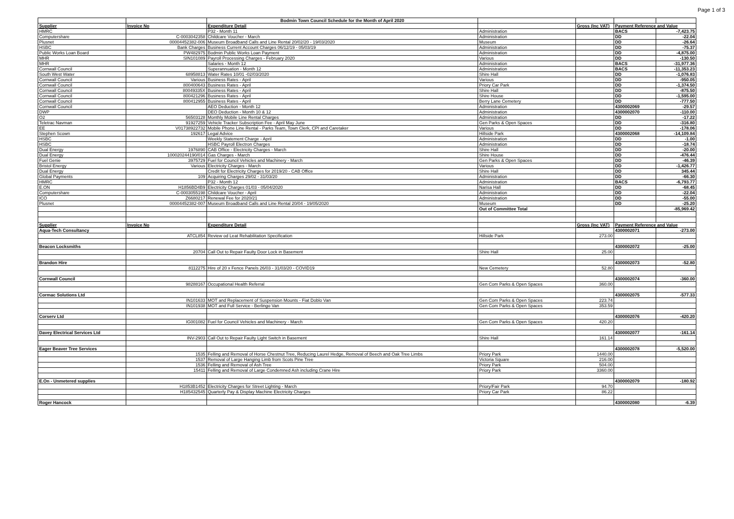Page 1 of 3
| | | Bodmin Town Council Schedule for the Month of April 2020 | | | | |
| Supplier | Invoice No | Expenditure Detail | | Gross (Inc VAT) | Payment Reference and Value | |
| HMRC | | P32 - Month 11 | Administration | | BACS | -7,423.75 |
| Computershare | C-0003042358 | Childcare Voucher - March | Administration | | DD | -22.04 |
| Plusnet | 00004452382-006 | Museum Broadband Calls and Line Rental 20/02/20 - 19/03/2020 | Museum | | DD | -26.64 |
| HSBC | Bank Charges | Business Current Account Charges 06/12/19 - 05/03/19 | Administration | | DD | -75.37 |
| Public Works Loan Board | PW482975 | Bodmin Public Works Loan Payment | Administration | | DD | -4,875.00 |
| MHR | SIN101089 | Payroll Processing Charges - February 2020 | Various | | DD | -130.50 |
| MHR | | Salaries - Month 12 | Administration | | BACS | -31,977.36 |
| Cornwall Council | | Superannuation - Month 12 | Administration | | BACS | -11,353.23 |
| South West Water | 68958813 | Water Rates 10/01 -02/03/2020 | Shire Hall | | DD | -1,076.83 |
| Cornwall Council | Various | Business Rates - April | Various | | DD | -950.05 |
| Cornwall Council | 800400643 | Business Rates - April | Priory Car Park | | DD | -1,374.50 |
| Cornwall Council | 80049335X | Business Rates - April | Shire Hall | | DD | -875.50 |
| Cornwall Council | 800421296 | Business Rates - April | Shire House | | DD | -1,595.00 |
| Cornwall Council | 800412955 | Business Rates - April | Berry Lane Cemetery | | DD | -777.50 |
| Cornwall Council | | AEO Deduction - Month 12 | Administration | | 4300002069 | -29.57 |
| DWP | | DEO Deduction - Month 10 & 12 | Administration | | 4300002070 | -110.00 |
| O2 | 56503128 | Monthly Mobile Line Rental Charges | Administration | | DD | -17.22 |
| Teletrac Navman | 91927259 | Vehicle Tracker Subscription Fee - April May June | Gen Parks & Open Spaces | | DD | -316.80 |
| EE | V01738922732 | Mobile Phone Line Rental - Parks Team, Town Clerk, CPI and Caretaker | Various | | DD | -178.06 |
| Stephen Scown | 192617 | Legal Advice | Hillside Park | | 4300002068 | -14,109.84 |
| HSBC | | Weekly Statement Charge - April | Administration | | DD | -1.00 |
| HSBC | | HSBC Payroll Electron Charges | Administration | | DD | -18.74 |
| Dual Energy | 1976890 | CAB Office - Electricity Charges - March | Shire Hall | | DD | -20.00 |
| Dual Energy | 100020244190/014 | Gas Charges - March | Shire House | | DD | -476.44 |
| Fuel Genie | 3975729 | Fuel for Council Vehicles and Machinery - March | Gen Parks & Open Spaces | | DD | -46.39 |
| Bristol Energy | Various | Electricity Charges - March | Various | | DD | -1,426.77 |
| Dual Energy | | Credit for Electricity Charges for 2019/20 - CAB Office | Shire Hall | | DD | 345.44 |
| Global Payments | 109 | Acquiring Charges 29/02 - 31/03/20 | Administration | | DD | -66.30 |
| HMRC | | P32 - Month 12 | Administration | | BACS | -6,793.77 |
| E.ON | H1856BD4B9 | Electricity Charges 01/03 - 05/04/2020 | Narisa Hall | | DD | -68.45 |
| Computershare | C-0003055198 | Childcare Voucher - April | Administration | | DD | -22.04 |
| ICO | Z6680217 | Renewal Fee for 2020/21 | Administration | | DD | -55.00 |
| Plusnet | 00004452382-007 | Museum Broadband Calls and Line Rental 20/04 - 19/05/2020 | Museum | | DD | -25.20 |
| | | | Out of Committee Total | | | -85,969.42 |
| Supplier | Invoice No | Expenditure Detail | | Gross (Inc VAT) | Payment Reference and Value | |
| Aqua-Tech Consultancy | | | | | 4300002071 | -273.00 |
| | ATCL854 | Review od Leat Rehabilitation Specification | Hillside Park | 273.00 | | |
| Beacon Locksmiths | | | | | 4300002072 | -25.00 |
| | 20704 | Call Out to Repair Faulty Door Lock in Basement | Shire Hall | 25.00 | | |
| Brandon Hire | | | | | 4300002073 | -52.80 |
| | 8112275 | Hire of 20 x Fence Panels 26/03 - 31/03/20 - COVID19 | New Cemetery | 52.80 | | |
| Cornwall Council | | | | | 4300002074 | -360.00 |
| | 98288167 | Occupational Health Referral | Gen Com Parks & Open Spaces | 360.00 | | |
| Cormac Solutions Ltd | | | | | 4300002075 | -577.33 |
| | IN101633 | MOT and Replacement of Suspension Mounts - Fiat Doblo Van | Gen Com Parks & Open Spaces | 223.74 | | |
| | IN101938 | MOT and Full Service - Berlingo Van | Gen Com Parks & Open Spaces | 353.59 | | |
| Corserv Ltd | | | | | 4300002076 | -420.20 |
| | IG001082 | Fuel for Council Vehicles and Machinery - March | Gen Com Parks & Open Spaces | 420.20 | | |
| Davey Electrical Services Ltd | | | | | 4300002077 | -161.14 |
| | INV-2903 | Call Out to Repair Faulty Light Switch in Basement | Shire Hall | 161.14 | | |
| Eager Beaver Tree Services | | | | | 4300002078 | -5,520.00 |
| | 1535 | Felling and Removal of Horse Chestnut Tree, Reducing Laurel Hedge, Removal of Beech and Oak Tree Limbs | Priory Park | 1440.00 | | |
| | 1537 | Removal of Large Hanging Limb from Scots Pine Tree | Victoria Square | 216.00 | | |
| | 1536 | Felling and Removal of Ash Tree | Priory Park | 504.00 | | |
| | 15411 | Felling and Removal of Large Condemned Ash including Crane Hire | Priory Park | 3360.00 | | |
| E.On - Unmetered supplies | | | | | 4300002079 | -180.92 |
| | H1853B1452 | Electricity Charges for Street Lighting - March | Priory/Fair Park | 94.70 | | |
| | H185432545 | Quarterly Pay & Display Machine Electricity Charges | Priory Car Park | 86.22 | | |
| Roger Hancock | | | | | 4300002080 | -6.39 |